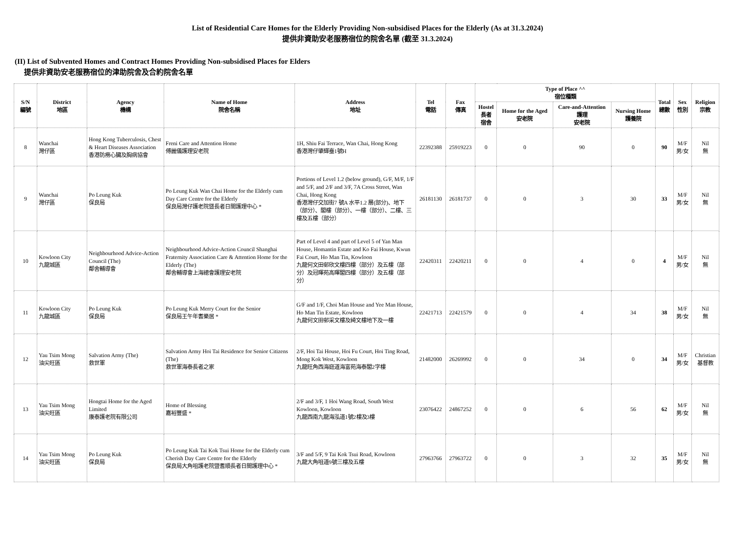List of Residential Care Homes for the Elderly Providing Non-subsidised Places for the Elderly (As at 31.3.2024)
提供非資助安老服務宿位的院舍名單 (截至 31.3.2024)
(II) List of Subvented Homes and Contract Homes Providing Non-subsidised Places for Elders
提供非資助安老服務宿位的津助院舍及合約院舍名單
| S/N 編號 | District 地區 | Agency 機構 | Name of Home 院舍名稱 | Address 地址 | Tel 電話 | Fax 傳真 | Type of Place ^^ 宿位種類 | | | | Total 總數 | Sex 性別 | Religion 宗教 |
| --- | --- | --- | --- | --- | --- | --- | --- | --- | --- | --- | --- | --- | --- |
| | | | | | | | Hostel 長者 宿舍 | Home for the Aged 安老院 | Care-and-Attention 護理 安老院 | Nursing Home 護養院 | | | |
| 8 | Wanchai 灣仔區 | Hong Kong Tuberculosis, Chest & Heart Diseases Association 香港防癆心臟及胸病協會 | Freni Care and Attention Home 傅麗儀護理安老院 | 1H, Shiu Fai Terrace, Wan Chai, Hong Kong 香港灣仔肇輝臺1號H | 22392388 | 25919223 | 0 | 0 | 90 | 0 | 90 | M/F 男/女 | Nil 無 |
| 9 | Wanchai 灣仔區 | Po Leung Kuk 保良局 | Po Leung Kuk Wan Chai Home for the Elderly cum Day Care Centre for the Elderly 保良局灣仔護老院暨長者日間護理中心 * | Portions of Level 1.2 (below ground), G/F, M/F, 1/F and 5/F, and 2/F and 3/F, 7A Cross Street, Wan Chai, Hong Kong 香港灣仔交加街7 號A 水平1.2 層(部分)、地下（部分）、閣樓（部分）、一樓（部分）、二樓、三樓及五樓（部分） | 26181130 | 26181737 | 0 | 0 | 3 | 30 | 33 | M/F 男/女 | Nil 無 |
| 10 | Kowloon City 九龍城區 | Neighbourhood Advice-Action Council (The) 鄰舍輔導會 | Neighbourhood Advice-Action Council Shanghai Fraternity Association Care & Attention Home for the Elderly (The) 鄰舍輔導會上海總會護理安老院 | Part of Level 4 and part of Level 5 of Yan Man House, Homantin Estate and Ko Fai House, Kwun Fai Court, Ho Man Tin, Kowloon 九龍何文田邨欣文樓四樓（部分）及五樓（部分）及冠暉苑高暉閣四樓（部分）及五樓（部分） | 22420311 | 22420211 | 0 | 0 | 4 | 0 | 4 | M/F 男/女 | Nil 無 |
| 11 | Kowloon City 九龍城區 | Po Leung Kuk 保良局 | Po Leung Kuk Merry Court for the Senior 保良局王午年耆樂居 * | G/F and 1/F, Choi Man House and Yee Man House, Ho Man Tin Estate, Kowloon 九龍何文田邨采文樓及綺文樓地下及一樓 | 22421713 | 22421579 | 0 | 0 | 4 | 34 | 38 | M/F 男/女 | Nil 無 |
| 12 | Yau Tsim Mong 油尖旺區 | Salvation Army (The) 救世軍 | Salvation Army Hoi Tai Residence for Senior Citizens (The) 救世軍海泰長者之家 | 2/F, Hoi Tai House, Hoi Fu Court, Hoi Ting Road, Mong Kok West, Kowloon 九龍旺角西海庭道海富苑海泰閣2字樓 | 21482000 | 26269992 | 0 | 0 | 34 | 0 | 34 | M/F 男/女 | Christian 基督教 |
| 13 | Yau Tsim Mong 油尖旺區 | Hongtai Home for the Aged Limited 康泰護老院有限公司 | Home of Blessing 嘉裕豐盛 * | 2/F and 3/F, 1 Hoi Wang Road, South West Kowloon, Kowloon 九龍西南九龍海泓道1號2樓及3樓 | 23076422 | 24867252 | 0 | 0 | 6 | 56 | 62 | M/F 男/女 | Nil 無 |
| 14 | Yau Tsim Mong 油尖旺區 | Po Leung Kuk 保良局 | Po Leung Kuk Tai Kok Tsui Home for the Elderly cum Cherish Day Care Centre for the Elderly 保良局大角咀護老院暨耆順長者日間護理中心 * | 3/F and 5/F, 9 Tai Kok Tsui Road, Kowloon 九龍大角咀道9號三樓及五樓 | 27963766 | 27963722 | 0 | 0 | 3 | 32 | 35 | M/F 男/女 | Nil 無 |